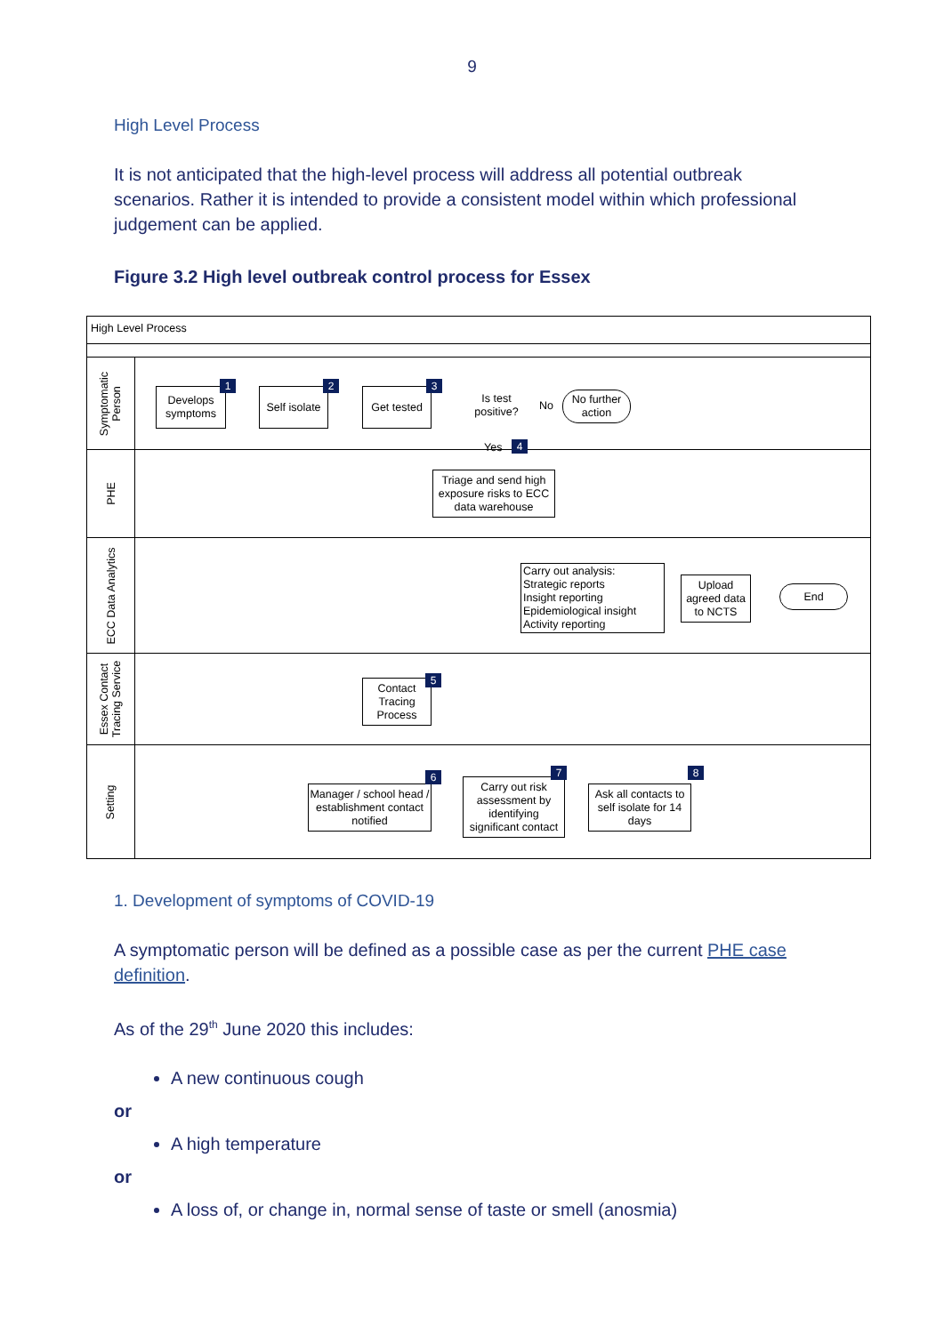9
High Level Process
It is not anticipated that the high-level process will address all potential outbreak scenarios. Rather it is intended to provide a consistent model within which professional judgement can be applied.
Figure 3.2 High level outbreak control process for Essex
High Level Process
Symptomatic
Person
PHE
ECC Data Analytics
Essex Contact
Tracing Service
Setting
Develops symptoms
1
Self isolate
2
Get tested
3
Is test positive?
No
No further action
Yes 4
Triage and send high exposure risks to ECC data warehouse
Carry out analysis:
Strategic reports
Insight reporting
Epidemiological insight
Activity reporting
Upload agreed data to NCTS
End
Contact Tracing Process
5
Manager / school head / establishment contact notified
6
Carry out risk assessment by identifying significant contact
7
Ask all contacts to self isolate for 14 days
8
1. Development of symptoms of COVID-19
A symptomatic person will be defined as a possible case as per the current PHE case definition.
As of the 29<sup>th</sup> June 2020 this includes:
A new continuous cough
or
A high temperature
or
A loss of, or change in, normal sense of taste or smell (anosmia)